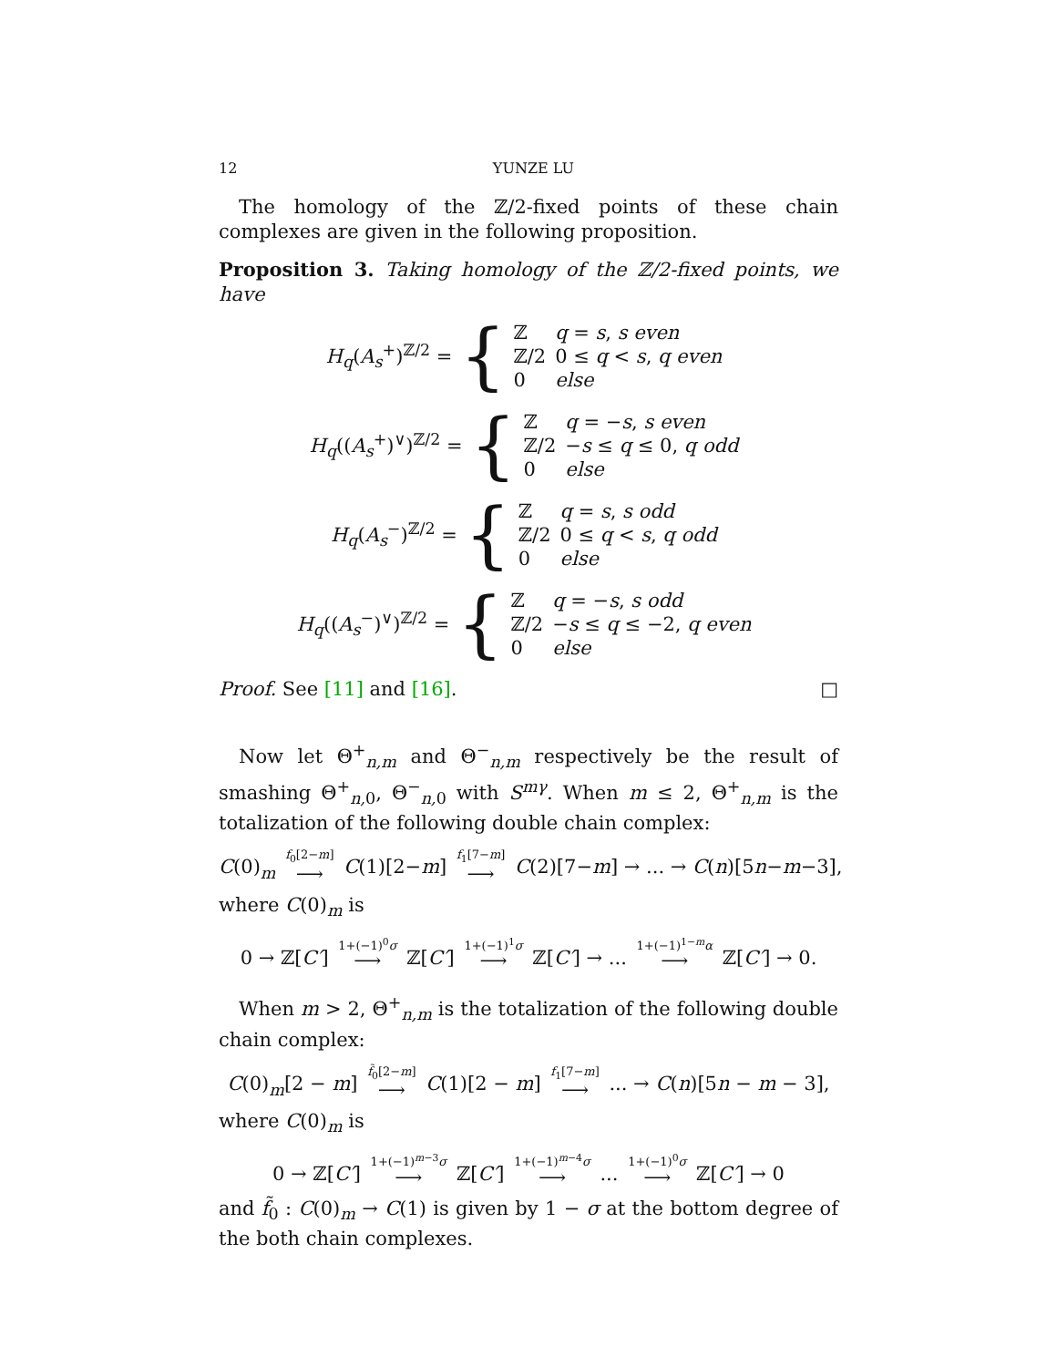12 YUNZE LU
The homology of the ℤ/2-fixed points of these chain complexes are given in the following proposition.
Proposition 3. Taking homology of the ℤ/2-fixed points, we have
H<sub>q</sub>(A<sub>s</sub><sup>+</sup>)<sup>ℤ/2</sup> = {
| ℤ | q = s , s even |
| ℤ/2 | 0 ≤ q < s , q even |
| 0 | else |
H<sub>q</sub>((A<sub>s</sub><sup>+</sup>)<sup>∨</sup>)<sup>ℤ/2</sup> = {
| ℤ | q = − s , s even |
| ℤ/2 | − s ≤ q ≤ 0, q odd |
| 0 | else |
H<sub>q</sub>(A<sub>s</sub><sup>−</sup>)<sup>ℤ/2</sup> = {
| ℤ | q = s , s odd |
| ℤ/2 | 0 ≤ q < s , q odd |
| 0 | else |
H<sub>q</sub>((A<sub>s</sub><sup>−</sup>)<sup>∨</sup>)<sup>ℤ/2</sup> = {
| ℤ | q = − s , s odd |
| ℤ/2 | − s ≤ q ≤ −2, q even |
| 0 | else |
Proof. See [11] and [16]. □
Now let Θ<sup>+</sup><sub>n,m</sub> and Θ<sup>−</sup><sub>n,m</sub> respectively be the result of smashing Θ<sup>+</sup><sub>n, 0</sub>, Θ<sup>−</sup><sub>n, 0</sub> with S<sup>mγ</sup>. When m ≤ 2, Θ<sup>+</sup><sub>n,m</sub> is the totalization of the following double chain complex:
C(0)<sub>m</sub> f<sub>0</sub>[2−m] ⟶ C(1)[2−m] f<sub>1</sub>[7−m] ⟶ C(2)[7−m] → ... → C(n)[5n−m−3],
where C(0)<sub>m</sub> is
0 → ℤ[C′] 1+(−1)<sup>0</sup>σ ⟶ ℤ[C′] 1+(−1)<sup>1</sup>σ ⟶ ℤ[C′] → ... 1+(−1)<sup>1−m</sup>α ⟶ ℤ[C′] → 0.
When m > 2, Θ<sup>+</sup><sub>n,m</sub> is the totalization of the following double chain complex:
C(0)<sub>m</sub>[2 − m] f̃<sub>0</sub>[2−m] ⟶ C(1)[2 − m] f<sub>1</sub>[7−m] ⟶ ... → C(n)[5n − m − 3],
where C(0)<sub>m</sub> is
0 → ℤ[C′] 1+(−1)<sup>m−3</sup>σ ⟶ ℤ[C′] 1+(−1)<sup>m−4</sup>σ ⟶ ... 1+(−1)<sup>0</sup>σ ⟶ ℤ[C′] → 0
and f̃<sub>0</sub> : C(0)<sub>m</sub> → C(1) is given by 1 − σ at the bottom degree of the both chain complexes.